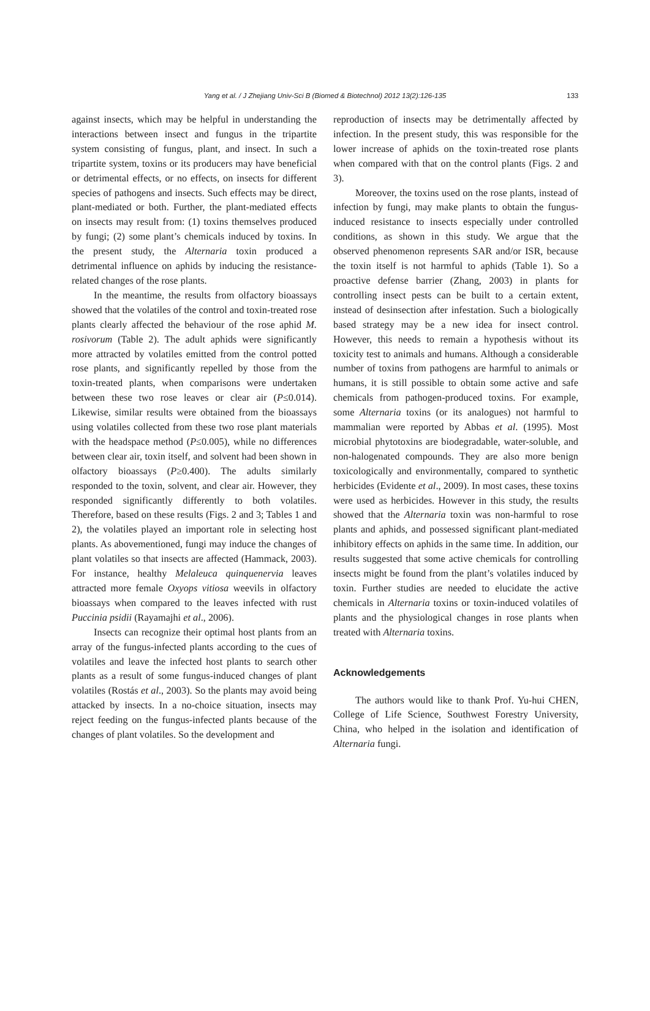Yang et al. / J Zhejiang Univ-Sci B (Biomed & Biotechnol) 2012 13(2):126-135 133
against insects, which may be helpful in understanding the interactions between insect and fungus in the tripartite system consisting of fungus, plant, and insect. In such a tripartite system, toxins or its producers may have beneficial or detrimental effects, or no effects, on insects for different species of pathogens and insects. Such effects may be direct, plant-mediated or both. Further, the plant-mediated effects on insects may result from: (1) toxins themselves produced by fungi; (2) some plant’s chemicals induced by toxins. In the present study, the Alternaria toxin produced a detrimental influence on aphids by inducing the resistance-related changes of the rose plants.
In the meantime, the results from olfactory bioassays showed that the volatiles of the control and toxin-treated rose plants clearly affected the behaviour of the rose aphid M. rosivorum (Table 2). The adult aphids were significantly more attracted by volatiles emitted from the control potted rose plants, and significantly repelled by those from the toxin-treated plants, when comparisons were undertaken between these two rose leaves or clear air (P≤0.014). Likewise, similar results were obtained from the bioassays using volatiles collected from these two rose plant materials with the headspace method (P≤0.005), while no differences between clear air, toxin itself, and solvent had been shown in olfactory bioassays (P≥0.400). The adults similarly responded to the toxin, solvent, and clear air. However, they responded significantly differently to both volatiles. Therefore, based on these results (Figs. 2 and 3; Tables 1 and 2), the volatiles played an important role in selecting host plants. As abovementioned, fungi may induce the changes of plant volatiles so that insects are affected (Hammack, 2003). For instance, healthy Melaleuca quinquenervia leaves attracted more female Oxyops vitiosa weevils in olfactory bioassays when compared to the leaves infected with rust Puccinia psidii (Rayamajhi et al., 2006).
Insects can recognize their optimal host plants from an array of the fungus-infected plants according to the cues of volatiles and leave the infected host plants to search other plants as a result of some fungus-induced changes of plant volatiles (Rostás et al., 2003). So the plants may avoid being attacked by insects. In a no-choice situation, insects may reject feeding on the fungus-infected plants because of the changes of plant volatiles. So the development and
reproduction of insects may be detrimentally affected by infection. In the present study, this was responsible for the lower increase of aphids on the toxin-treated rose plants when compared with that on the control plants (Figs. 2 and 3).
Moreover, the toxins used on the rose plants, instead of infection by fungi, may make plants to obtain the fungus-induced resistance to insects especially under controlled conditions, as shown in this study. We argue that the observed phenomenon represents SAR and/or ISR, because the toxin itself is not harmful to aphids (Table 1). So a proactive defense barrier (Zhang, 2003) in plants for controlling insect pests can be built to a certain extent, instead of desinsection after infestation. Such a biologically based strategy may be a new idea for insect control. However, this needs to remain a hypothesis without its toxicity test to animals and humans. Although a considerable number of toxins from pathogens are harmful to animals or humans, it is still possible to obtain some active and safe chemicals from pathogen-produced toxins. For example, some Alternaria toxins (or its analogues) not harmful to mammalian were reported by Abbas et al. (1995). Most microbial phytotoxins are biodegradable, water-soluble, and non-halogenated compounds. They are also more benign toxicologically and environmentally, compared to synthetic herbicides (Evidente et al., 2009). In most cases, these toxins were used as herbicides. However in this study, the results showed that the Alternaria toxin was non-harmful to rose plants and aphids, and possessed significant plant-mediated inhibitory effects on aphids in the same time. In addition, our results suggested that some active chemicals for controlling insects might be found from the plant’s volatiles induced by toxin. Further studies are needed to elucidate the active chemicals in Alternaria toxins or toxin-induced volatiles of plants and the physiological changes in rose plants when treated with Alternaria toxins.
Acknowledgements
The authors would like to thank Prof. Yu-hui CHEN, College of Life Science, Southwest Forestry University, China, who helped in the isolation and identification of Alternaria fungi.